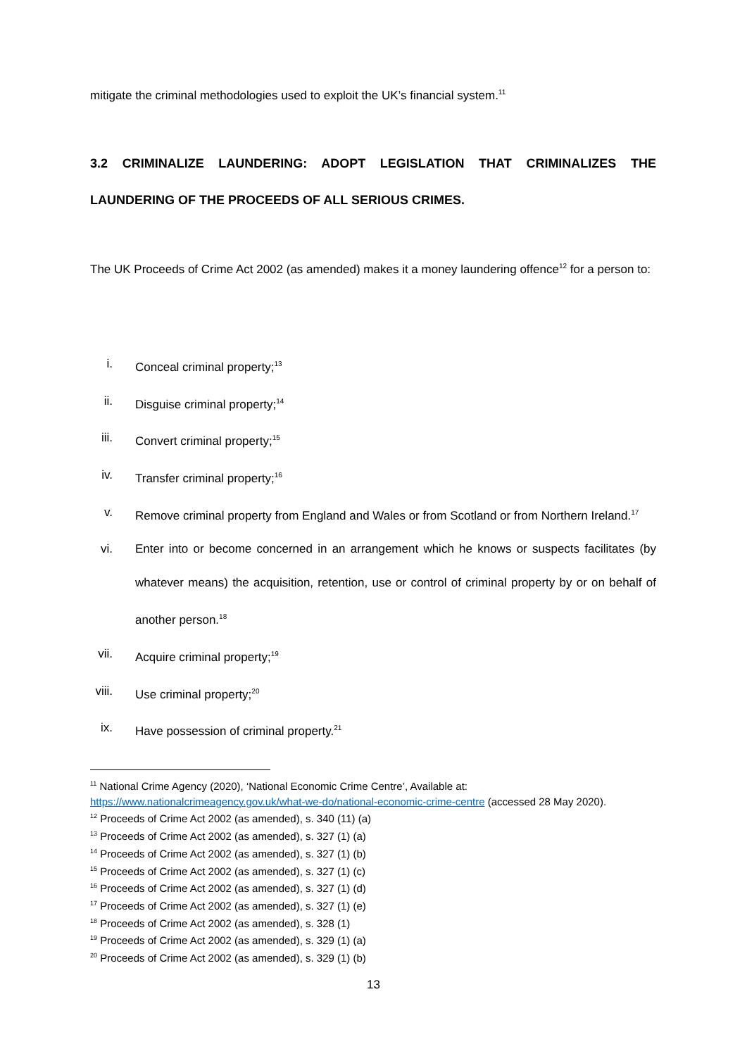mitigate the criminal methodologies used to exploit the UK’s financial system.<sup>11</sup>
3.2 CRIMINALIZE LAUNDERING: ADOPT LEGISLATION THAT CRIMINALIZES THE LAUNDERING OF THE PROCEEDS OF ALL SERIOUS CRIMES.
The UK Proceeds of Crime Act 2002 (as amended) makes it a money laundering offence<sup>12</sup> for a person to:
i. Conceal criminal property;<sup>13</sup>
ii. Disguise criminal property;<sup>14</sup>
iii. Convert criminal property;<sup>15</sup>
iv. Transfer criminal property;<sup>16</sup>
v. Remove criminal property from England and Wales or from Scotland or from Northern Ireland.<sup>17</sup>
vi. Enter into or become concerned in an arrangement which he knows or suspects facilitates (by whatever means) the acquisition, retention, use or control of criminal property by or on behalf of another person.<sup>18</sup>
vii. Acquire criminal property;<sup>19</sup>
viii. Use criminal property;<sup>20</sup>
ix. Have possession of criminal property.<sup>21</sup>
<sup>11</sup> National Crime Agency (2020), ‘National Economic Crime Centre’, Available at: https://www.nationalcrimeagency.gov.uk/what-we-do/national-economic-crime-centre (accessed 28 May 2020).
<sup>12</sup> Proceeds of Crime Act 2002 (as amended), s. 340 (11) (a)
<sup>13</sup> Proceeds of Crime Act 2002 (as amended), s. 327 (1) (a)
<sup>14</sup> Proceeds of Crime Act 2002 (as amended), s. 327 (1) (b)
<sup>15</sup> Proceeds of Crime Act 2002 (as amended), s. 327 (1) (c)
<sup>16</sup> Proceeds of Crime Act 2002 (as amended), s. 327 (1) (d)
<sup>17</sup> Proceeds of Crime Act 2002 (as amended), s. 327 (1) (e)
<sup>18</sup> Proceeds of Crime Act 2002 (as amended), s. 328 (1)
<sup>19</sup> Proceeds of Crime Act 2002 (as amended), s. 329 (1) (a)
<sup>20</sup> Proceeds of Crime Act 2002 (as amended), s. 329 (1) (b)
13